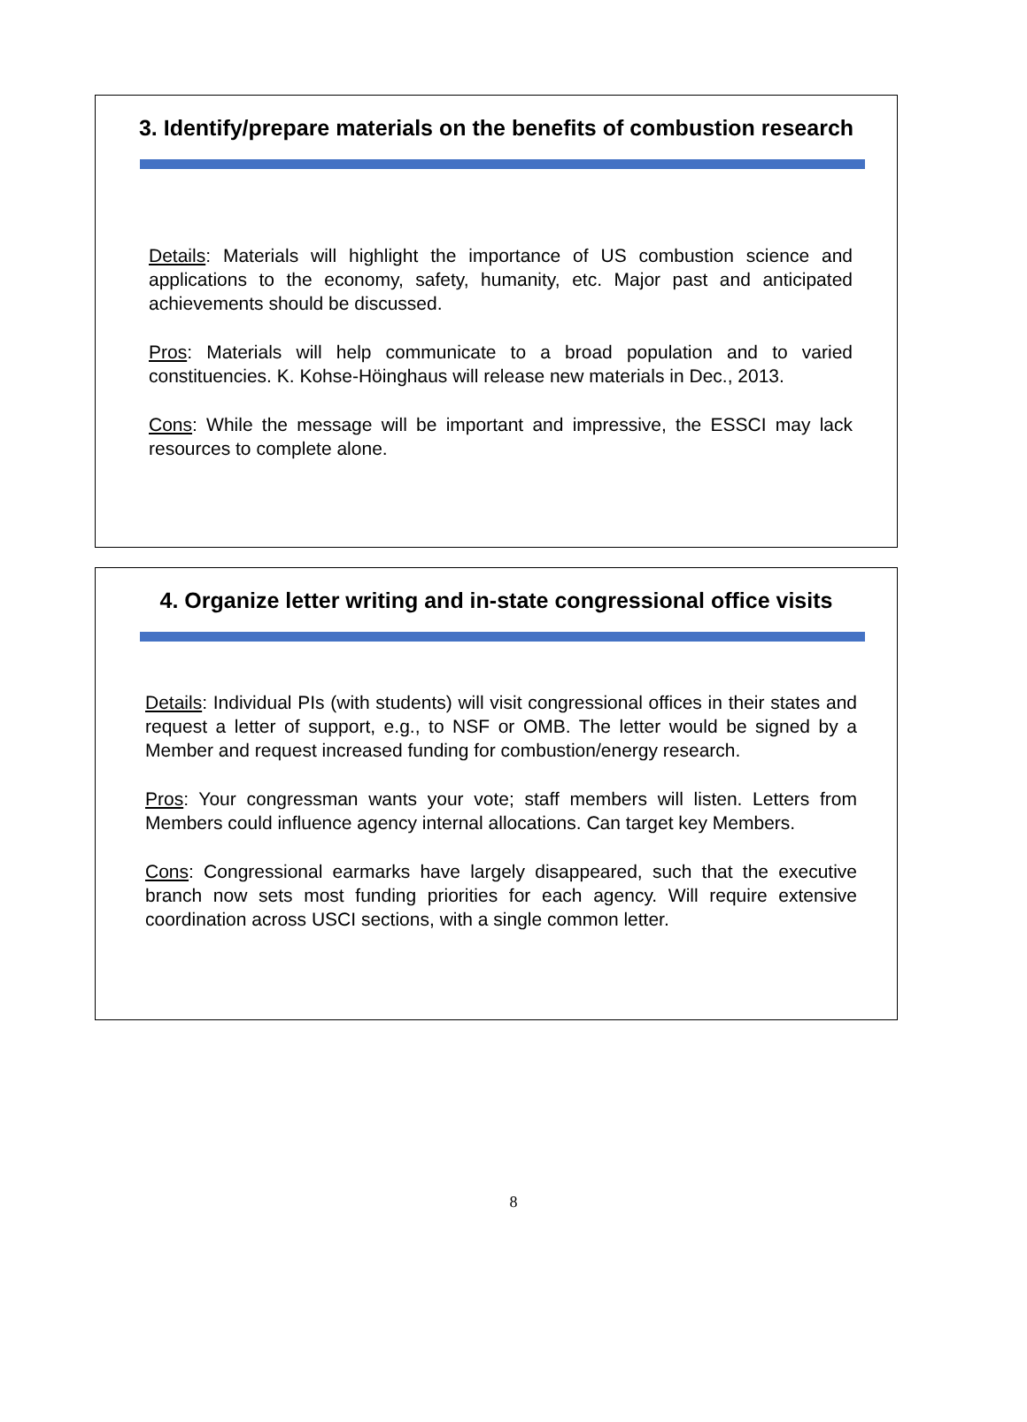3. Identify/prepare materials on the benefits of combustion research
Details: Materials will highlight the importance of US combustion science and applications to the economy, safety, humanity, etc. Major past and anticipated achievements should be discussed.
Pros: Materials will help communicate to a broad population and to varied constituencies. K. Kohse-Höinghaus will release new materials in Dec., 2013.
Cons: While the message will be important and impressive, the ESSCI may lack resources to complete alone.
4. Organize letter writing and in-state congressional office visits
Details: Individual PIs (with students) will visit congressional offices in their states and request a letter of support, e.g., to NSF or OMB. The letter would be signed by a Member and request increased funding for combustion/energy research.
Pros: Your congressman wants your vote; staff members will listen. Letters from Members could influence agency internal allocations. Can target key Members.
Cons: Congressional earmarks have largely disappeared, such that the executive branch now sets most funding priorities for each agency. Will require extensive coordination across USCI sections, with a single common letter.
8